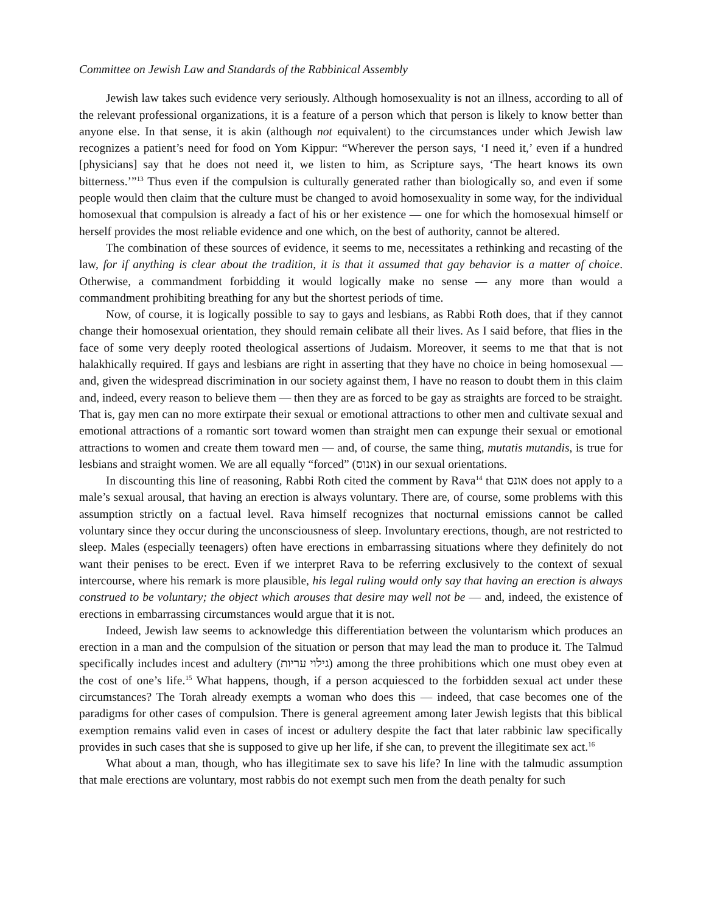Committee on Jewish Law and Standards of the Rabbinical Assembly
Jewish law takes such evidence very seriously. Although homosexuality is not an illness, according to all of the relevant professional organizations, it is a feature of a person which that person is likely to know better than anyone else. In that sense, it is akin (although not equivalent) to the circumstances under which Jewish law recognizes a patient’s need for food on Yom Kippur: “Wherever the person says, ‘I need it,’ even if a hundred [physicians] say that he does not need it, we listen to him, as Scripture says, ‘The heart knows its own bitterness.’”<sup>13</sup> Thus even if the compulsion is culturally generated rather than biologically so, and even if some people would then claim that the culture must be changed to avoid homosexuality in some way, for the individual homosexual that compulsion is already a fact of his or her existence — one for which the homosexual himself or herself provides the most reliable evidence and one which, on the best of authority, cannot be altered.
The combination of these sources of evidence, it seems to me, necessitates a rethinking and recasting of the law, for if anything is clear about the tradition, it is that it assumed that gay behavior is a matter of choice. Otherwise, a commandment forbidding it would logically make no sense — any more than would a commandment prohibiting breathing for any but the shortest periods of time.
Now, of course, it is logically possible to say to gays and lesbians, as Rabbi Roth does, that if they cannot change their homosexual orientation, they should remain celibate all their lives. As I said before, that flies in the face of some very deeply rooted theological assertions of Judaism. Moreover, it seems to me that that is not halakhically required. If gays and lesbians are right in asserting that they have no choice in being homosexual — and, given the widespread discrimination in our society against them, I have no reason to doubt them in this claim and, indeed, every reason to believe them — then they are as forced to be gay as straights are forced to be straight. That is, gay men can no more extirpate their sexual or emotional attractions to other men and cultivate sexual and emotional attractions of a romantic sort toward women than straight men can expunge their sexual or emotional attractions to women and create them toward men — and, of course, the same thing, mutatis mutandis, is true for lesbians and straight women. We are all equally “forced” (אנוס) in our sexual orientations.
In discounting this line of reasoning, Rabbi Roth cited the comment by Rava<sup>14</sup> that אונס does not apply to a male’s sexual arousal, that having an erection is always voluntary. There are, of course, some problems with this assumption strictly on a factual level. Rava himself recognizes that nocturnal emissions cannot be called voluntary since they occur during the unconsciousness of sleep. Involuntary erections, though, are not restricted to sleep. Males (especially teenagers) often have erections in embarrassing situations where they definitely do not want their penises to be erect. Even if we interpret Rava to be referring exclusively to the context of sexual intercourse, where his remark is more plausible, his legal ruling would only say that having an erection is always construed to be voluntary; the object which arouses that desire may well not be — and, indeed, the existence of erections in embarrassing circumstances would argue that it is not.
Indeed, Jewish law seems to acknowledge this differentiation between the voluntarism which produces an erection in a man and the compulsion of the situation or person that may lead the man to produce it. The Talmud specifically includes incest and adultery (גילוי עריות) among the three prohibitions which one must obey even at the cost of one’s life.<sup>15</sup> What happens, though, if a person acquiesced to the forbidden sexual act under these circumstances? The Torah already exempts a woman who does this — indeed, that case becomes one of the paradigms for other cases of compulsion. There is general agreement among later Jewish legists that this biblical exemption remains valid even in cases of incest or adultery despite the fact that later rabbinic law specifically provides in such cases that she is supposed to give up her life, if she can, to prevent the illegitimate sex act.<sup>16</sup>
What about a man, though, who has illegitimate sex to save his life? In line with the talmudic assumption that male erections are voluntary, most rabbis do not exempt such men from the death penalty for such